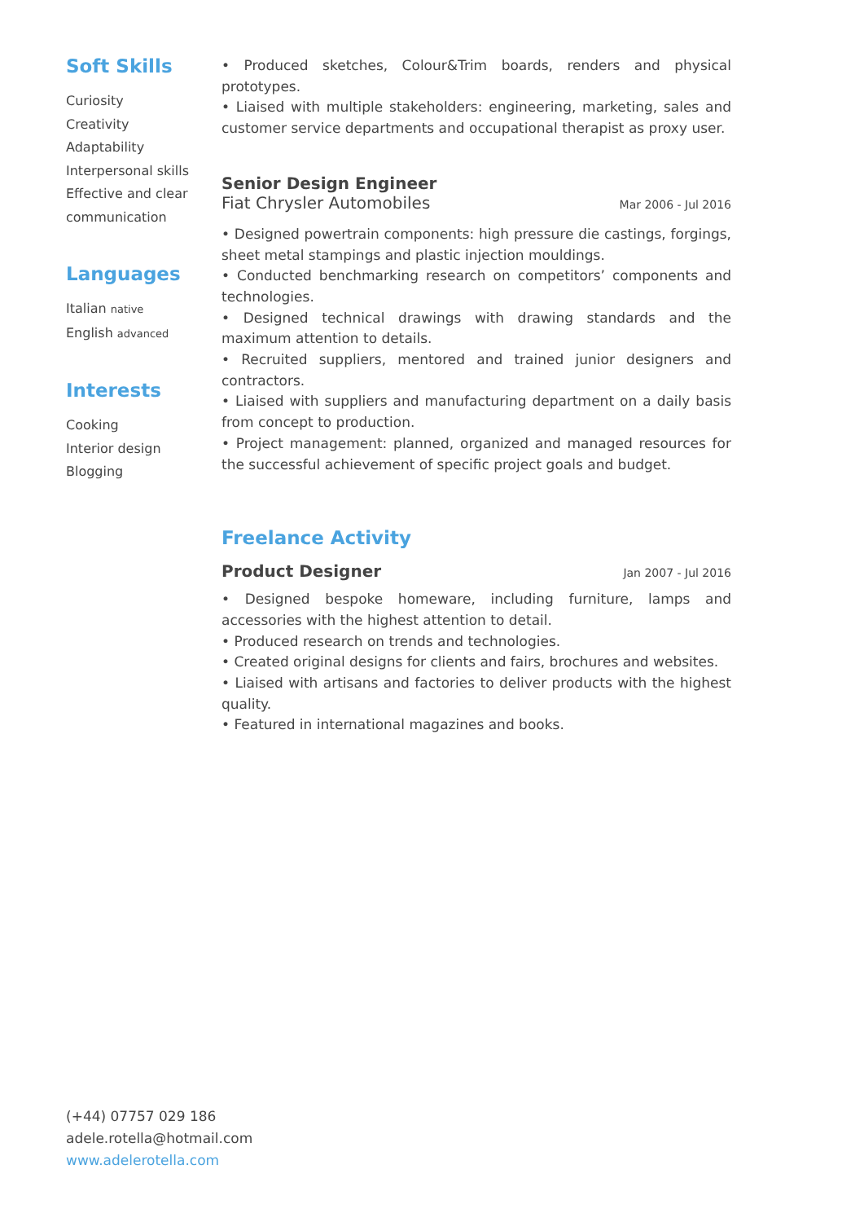Soft Skills
Curiosity
Creativity
Adaptability
Interpersonal skills
Effective and clear communication
Languages
Italian native
English advanced
Interests
Cooking
Interior design
Blogging
(+44) 07757 029 186
adele.rotella@hotmail.com
www.adelerotella.com
• Produced sketches, Colour&Trim boards, renders and physical prototypes.
• Liaised with multiple stakeholders: engineering, marketing, sales and customer service departments and occupational therapist as proxy user.
Senior Design Engineer
Fiat Chrysler Automobiles Mar 2006 - Jul 2016
• Designed powertrain components: high pressure die castings, forgings, sheet metal stampings and plastic injection mouldings.
• Conducted benchmarking research on competitors’ components and technologies.
• Designed technical drawings with drawing standards and the maximum attention to details.
• Recruited suppliers, mentored and trained junior designers and contractors.
• Liaised with suppliers and manufacturing department on a daily basis from concept to production.
• Project management: planned, organized and managed resources for the successful achievement of specific project goals and budget.
Freelance Activity
Product Designer
Jan 2007 - Jul 2016
• Designed bespoke homeware, including furniture, lamps and accessories with the highest attention to detail.
• Produced research on trends and technologies.
• Created original designs for clients and fairs, brochures and websites.
• Liaised with artisans and factories to deliver products with the highest quality.
• Featured in international magazines and books.